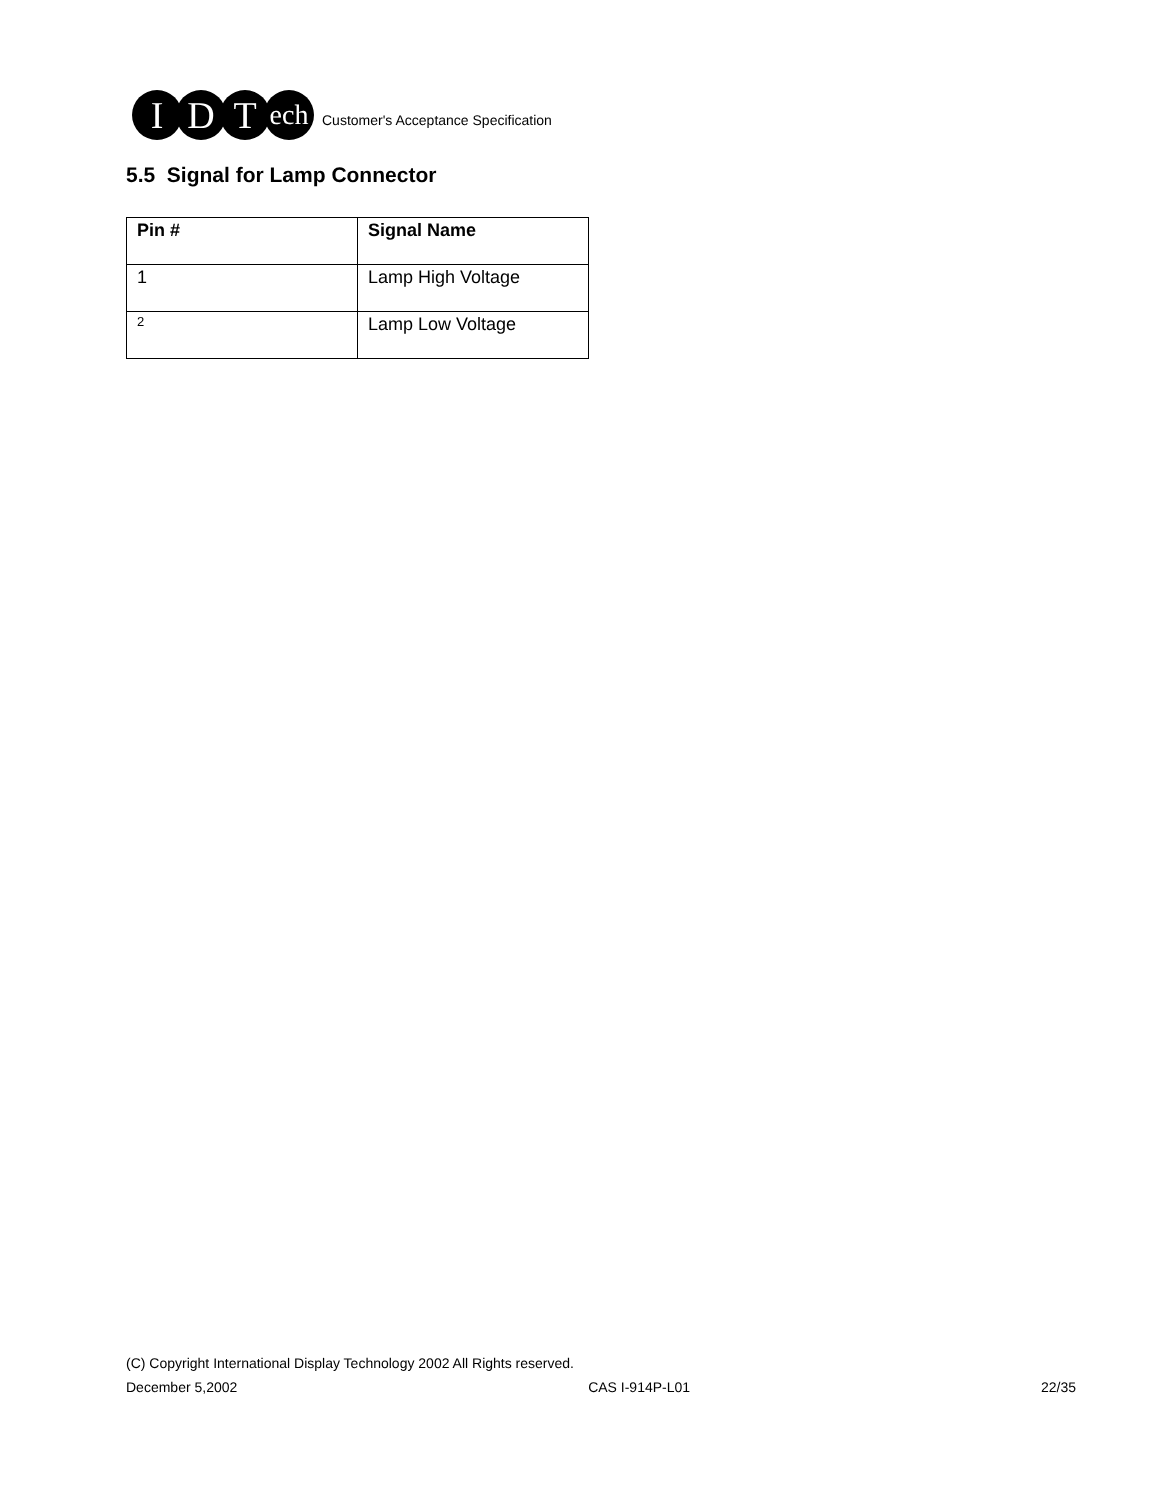I D T ech
Customer's Acceptance Specification
5.5 Signal for Lamp Connector
| Pin # | Signal Name |
| --- | --- |
| 1 | Lamp High Voltage |
| 2 | Lamp Low Voltage |
(C) Copyright International Display Technology 2002 All Rights reserved.
December 5,2002 CAS I-914P-L01 22/35